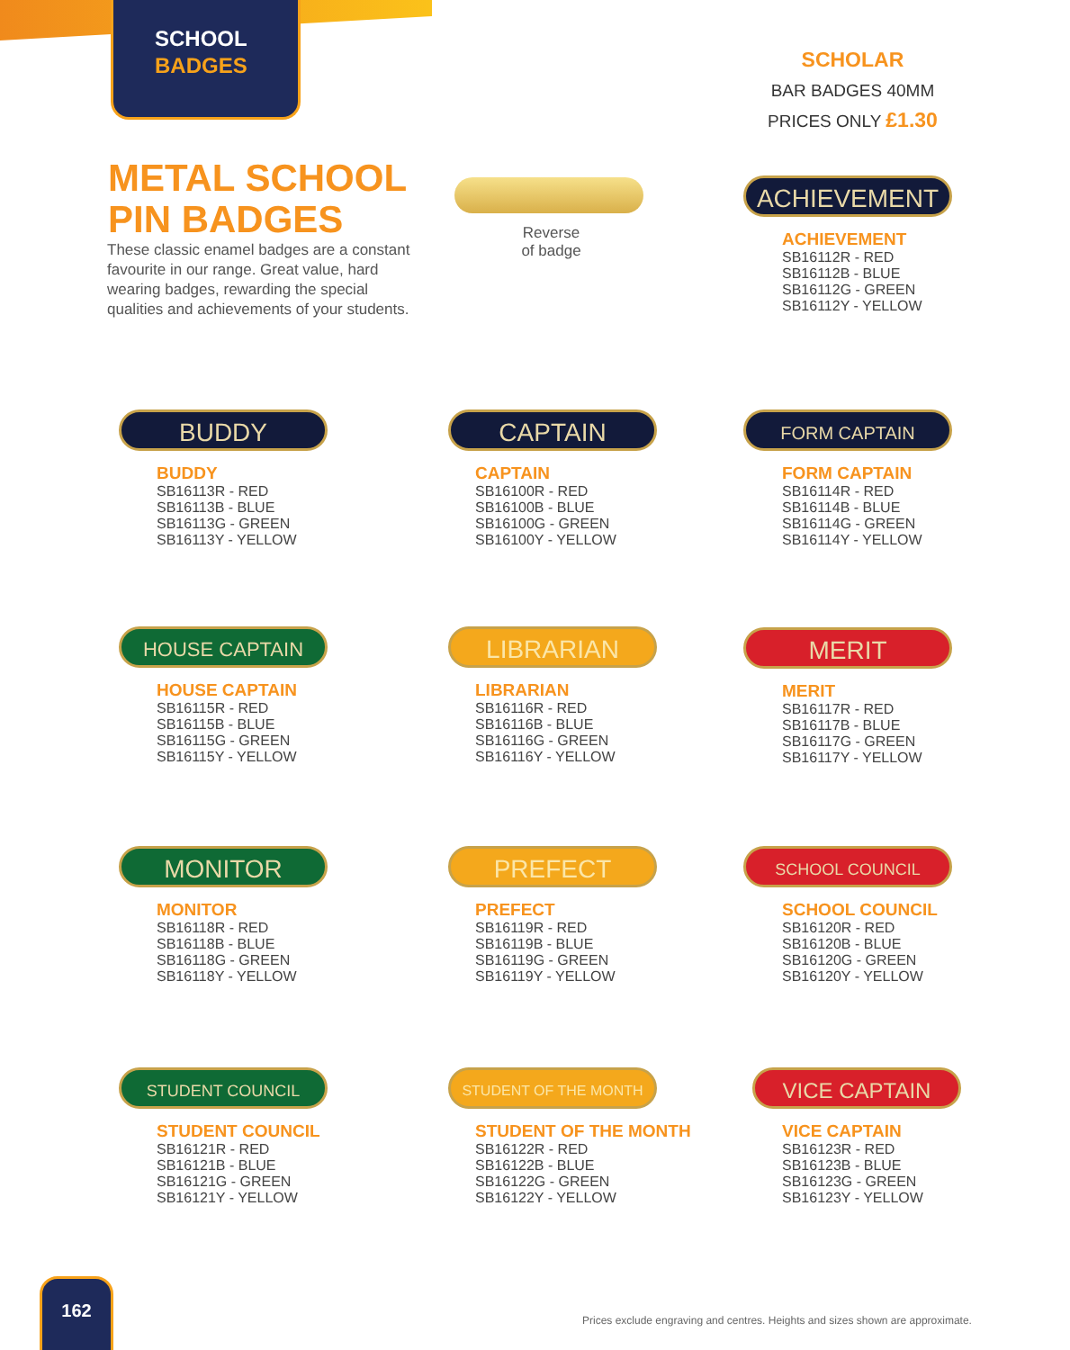SCHOOL
BADGES
SCHOLAR
BAR BADGES 40MM
PRICES ONLY £1.30
METAL SCHOOL
PIN BADGES
These classic enamel badges are a constant favourite in our range. Great value, hard wearing badges, rewarding the special qualities and achievements of your students.
Reverse
of badge
ACHIEVEMENT
ACHIEVEMENT
SB16112R - RED
SB16112B - BLUE
SB16112G - GREEN
SB16112Y - YELLOW
BUDDY
BUDDY
SB16113R - RED
SB16113B - BLUE
SB16113G - GREEN
SB16113Y - YELLOW
CAPTAIN
CAPTAIN
SB16100R - RED
SB16100B - BLUE
SB16100G - GREEN
SB16100Y - YELLOW
FORM CAPTAIN
FORM CAPTAIN
SB16114R - RED
SB16114B - BLUE
SB16114G - GREEN
SB16114Y - YELLOW
HOUSE CAPTAIN
HOUSE CAPTAIN
SB16115R - RED
SB16115B - BLUE
SB16115G - GREEN
SB16115Y - YELLOW
LIBRARIAN
LIBRARIAN
SB16116R - RED
SB16116B - BLUE
SB16116G - GREEN
SB16116Y - YELLOW
MERIT
MERIT
SB16117R - RED
SB16117B - BLUE
SB16117G - GREEN
SB16117Y - YELLOW
MONITOR
MONITOR
SB16118R - RED
SB16118B - BLUE
SB16118G - GREEN
SB16118Y - YELLOW
PREFECT
PREFECT
SB16119R - RED
SB16119B - BLUE
SB16119G - GREEN
SB16119Y - YELLOW
SCHOOL COUNCIL
SCHOOL COUNCIL
SB16120R - RED
SB16120B - BLUE
SB16120G - GREEN
SB16120Y - YELLOW
STUDENT COUNCIL
STUDENT COUNCIL
SB16121R - RED
SB16121B - BLUE
SB16121G - GREEN
SB16121Y - YELLOW
STUDENT OF THE MONTH
STUDENT OF THE MONTH
SB16122R - RED
SB16122B - BLUE
SB16122G - GREEN
SB16122Y - YELLOW
VICE CAPTAIN
VICE CAPTAIN
SB16123R - RED
SB16123B - BLUE
SB16123G - GREEN
SB16123Y - YELLOW
162
Prices exclude engraving and centres. Heights and sizes shown are approximate.